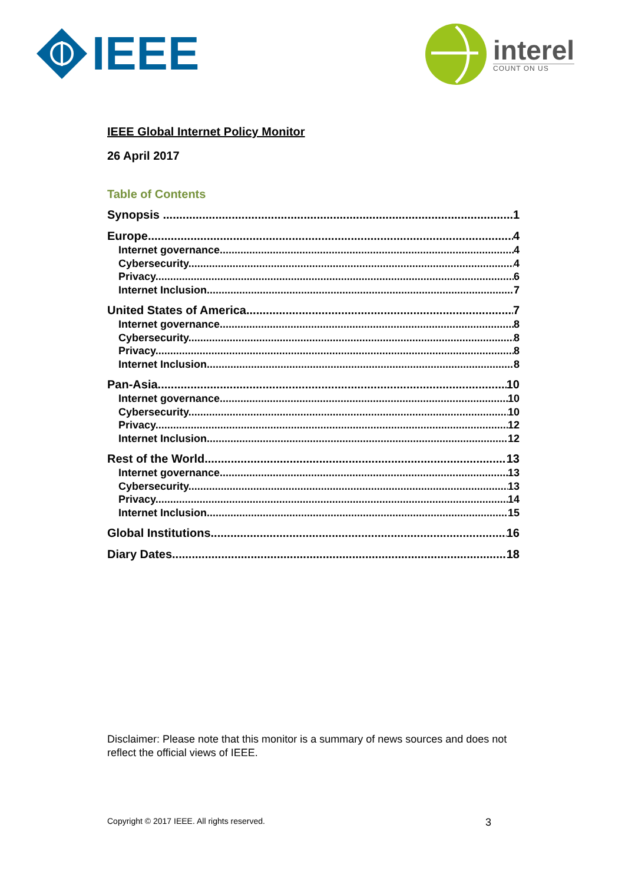IEEE interel
COUNT ON US
IEEE Global Internet Policy Monitor
26 April 2017
Table of Contents
Synopsis 1
Europe 4
Internet governance 4
Cybersecurity 4
Privacy 6
Internet Inclusion 7
United States of America 7
Internet governance 8
Cybersecurity 8
Privacy 8
Internet Inclusion 8
Pan-Asia 10
Internet governance 10
Cybersecurity 10
Privacy 12
Internet Inclusion 12
Rest of the World 13
Internet governance 13
Cybersecurity 13
Privacy 14
Internet Inclusion 15
Global Institutions 16
Diary Dates 18
Disclaimer: Please note that this monitor is a summary of news sources and does not reflect the official views of IEEE.
Copyright © 2017 IEEE. All rights reserved. 3